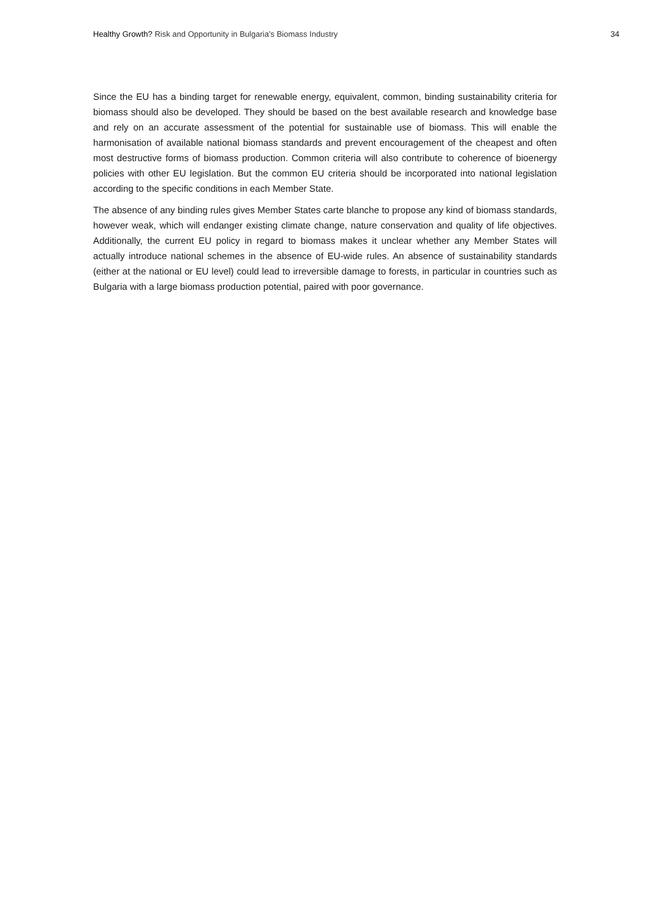Healthy Growth? Risk and Opportunity in Bulgaria’s Biomass Industry 34
Since the EU has a binding target for renewable energy, equivalent, common, binding sustainability criteria for biomass should also be developed. They should be based on the best available research and knowledge base and rely on an accurate assessment of the potential for sustainable use of biomass. This will enable the harmonisation of available national biomass standards and prevent encouragement of the cheapest and often most destructive forms of biomass production. Common criteria will also contribute to coherence of bioenergy policies with other EU legislation. But the common EU criteria should be incorporated into national legislation according to the specific conditions in each Member State.
The absence of any binding rules gives Member States carte blanche to propose any kind of biomass standards, however weak, which will endanger existing climate change, nature conservation and quality of life objectives. Additionally, the current EU policy in regard to biomass makes it unclear whether any Member States will actually introduce national schemes in the absence of EU-wide rules. An absence of sustainability standards (either at the national or EU level) could lead to irreversible damage to forests, in particular in countries such as Bulgaria with a large biomass production potential, paired with poor governance.